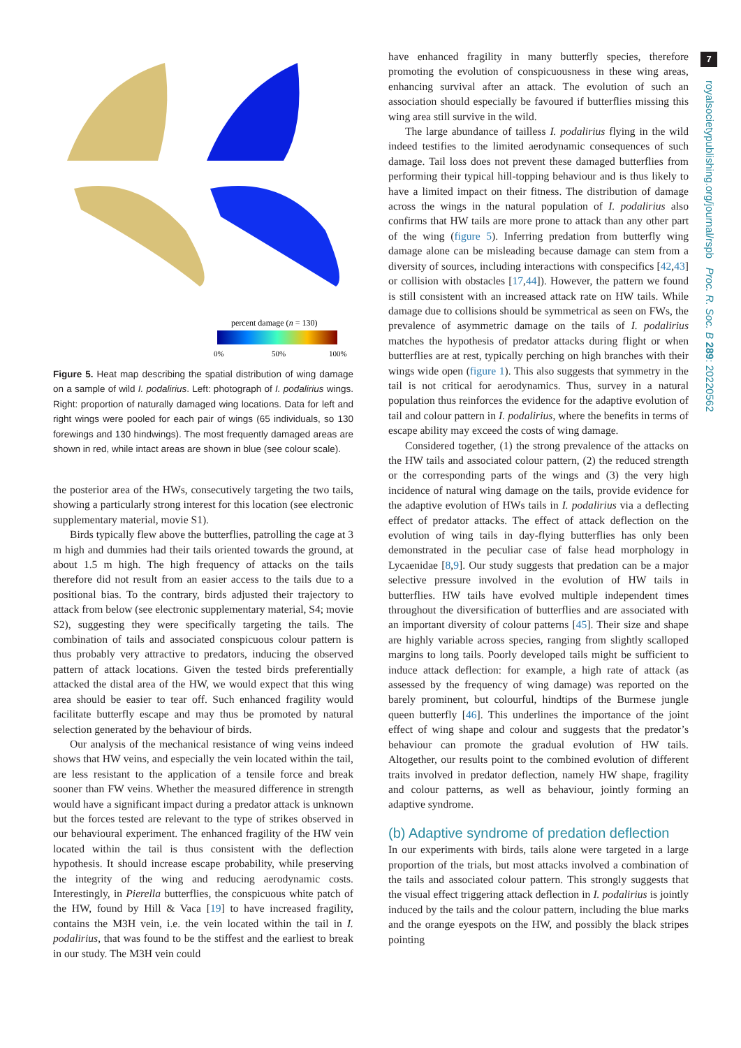percent damage (n = 130)
0%
50%
100%
Figure 5. Heat map describing the spatial distribution of wing damage on a sample of wild I. podalirius. Left: photograph of I. podalirius wings. Right: proportion of naturally damaged wing locations. Data for left and right wings were pooled for each pair of wings (65 individuals, so 130 forewings and 130 hindwings). The most frequently damaged areas are shown in red, while intact areas are shown in blue (see colour scale).
the posterior area of the HWs, consecutively targeting the two tails, showing a particularly strong interest for this location (see electronic supplementary material, movie S1).
Birds typically flew above the butterflies, patrolling the cage at 3 m high and dummies had their tails oriented towards the ground, at about 1.5 m high. The high frequency of attacks on the tails therefore did not result from an easier access to the tails due to a positional bias. To the contrary, birds adjusted their trajectory to attack from below (see electronic supplementary material, S4; movie S2), suggesting they were specifically targeting the tails. The combination of tails and associated conspicuous colour pattern is thus probably very attractive to predators, inducing the observed pattern of attack locations. Given the tested birds preferentially attacked the distal area of the HW, we would expect that this wing area should be easier to tear off. Such enhanced fragility would facilitate butterfly escape and may thus be promoted by natural selection generated by the behaviour of birds.
Our analysis of the mechanical resistance of wing veins indeed shows that HW veins, and especially the vein located within the tail, are less resistant to the application of a tensile force and break sooner than FW veins. Whether the measured difference in strength would have a significant impact during a predator attack is unknown but the forces tested are relevant to the type of strikes observed in our behavioural experiment. The enhanced fragility of the HW vein located within the tail is thus consistent with the deflection hypothesis. It should increase escape probability, while preserving the integrity of the wing and reducing aerodynamic costs. Interestingly, in Pierella butterflies, the conspicuous white patch of the HW, found by Hill & Vaca [19] to have increased fragility, contains the M3H vein, i.e. the vein located within the tail in I. podalirius, that was found to be the stiffest and the earliest to break in our study. The M3H vein could
have enhanced fragility in many butterfly species, therefore promoting the evolution of conspicuousness in these wing areas, enhancing survival after an attack. The evolution of such an association should especially be favoured if butterflies missing this wing area still survive in the wild.
The large abundance of tailless I. podalirius flying in the wild indeed testifies to the limited aerodynamic consequences of such damage. Tail loss does not prevent these damaged butterflies from performing their typical hill-topping behaviour and is thus likely to have a limited impact on their fitness. The distribution of damage across the wings in the natural population of I. podalirius also confirms that HW tails are more prone to attack than any other part of the wing (figure 5). Inferring predation from butterfly wing damage alone can be misleading because damage can stem from a diversity of sources, including interactions with conspecifics [42,43] or collision with obstacles [17,44]). However, the pattern we found is still consistent with an increased attack rate on HW tails. While damage due to collisions should be symmetrical as seen on FWs, the prevalence of asymmetric damage on the tails of I. podalirius matches the hypothesis of predator attacks during flight or when butterflies are at rest, typically perching on high branches with their wings wide open (figure 1). This also suggests that symmetry in the tail is not critical for aerodynamics. Thus, survey in a natural population thus reinforces the evidence for the adaptive evolution of tail and colour pattern in I. podalirius, where the benefits in terms of escape ability may exceed the costs of wing damage.
Considered together, (1) the strong prevalence of the attacks on the HW tails and associated colour pattern, (2) the reduced strength or the corresponding parts of the wings and (3) the very high incidence of natural wing damage on the tails, provide evidence for the adaptive evolution of HWs tails in I. podalirius via a deflecting effect of predator attacks. The effect of attack deflection on the evolution of wing tails in day-flying butterflies has only been demonstrated in the peculiar case of false head morphology in Lycaenidae [8,9]. Our study suggests that predation can be a major selective pressure involved in the evolution of HW tails in butterflies. HW tails have evolved multiple independent times throughout the diversification of butterflies and are associated with an important diversity of colour patterns [45]. Their size and shape are highly variable across species, ranging from slightly scalloped margins to long tails. Poorly developed tails might be sufficient to induce attack deflection: for example, a high rate of attack (as assessed by the frequency of wing damage) was reported on the barely prominent, but colourful, hindtips of the Burmese jungle queen butterfly [46]. This underlines the importance of the joint effect of wing shape and colour and suggests that the predator’s behaviour can promote the gradual evolution of HW tails. Altogether, our results point to the combined evolution of different traits involved in predator deflection, namely HW shape, fragility and colour patterns, as well as behaviour, jointly forming an adaptive syndrome.
(b) Adaptive syndrome of predation deflection
In our experiments with birds, tails alone were targeted in a large proportion of the trials, but most attacks involved a combination of the tails and associated colour pattern. This strongly suggests that the visual effect triggering attack deflection in I. podalirius is jointly induced by the tails and the colour pattern, including the blue marks and the orange eyespots on the HW, and possibly the black stripes pointing
7
royalsocietypublishing.org/journal/rspb Proc. R. Soc. B 289: 20220562